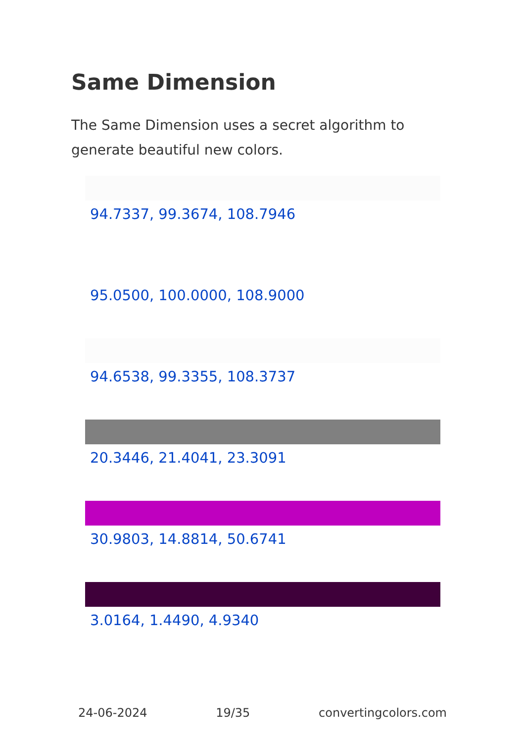Same Dimension
The Same Dimension uses a secret algorithm to generate beautiful new colors.
94.7337, 99.3674, 108.7946
95.0500, 100.0000, 108.9000
94.6538, 99.3355, 108.3737
20.3446, 21.4041, 23.3091
30.9803, 14.8814, 50.6741
3.0164, 1.4490, 4.9340
24-06-2024 19/35 convertingcolors.com